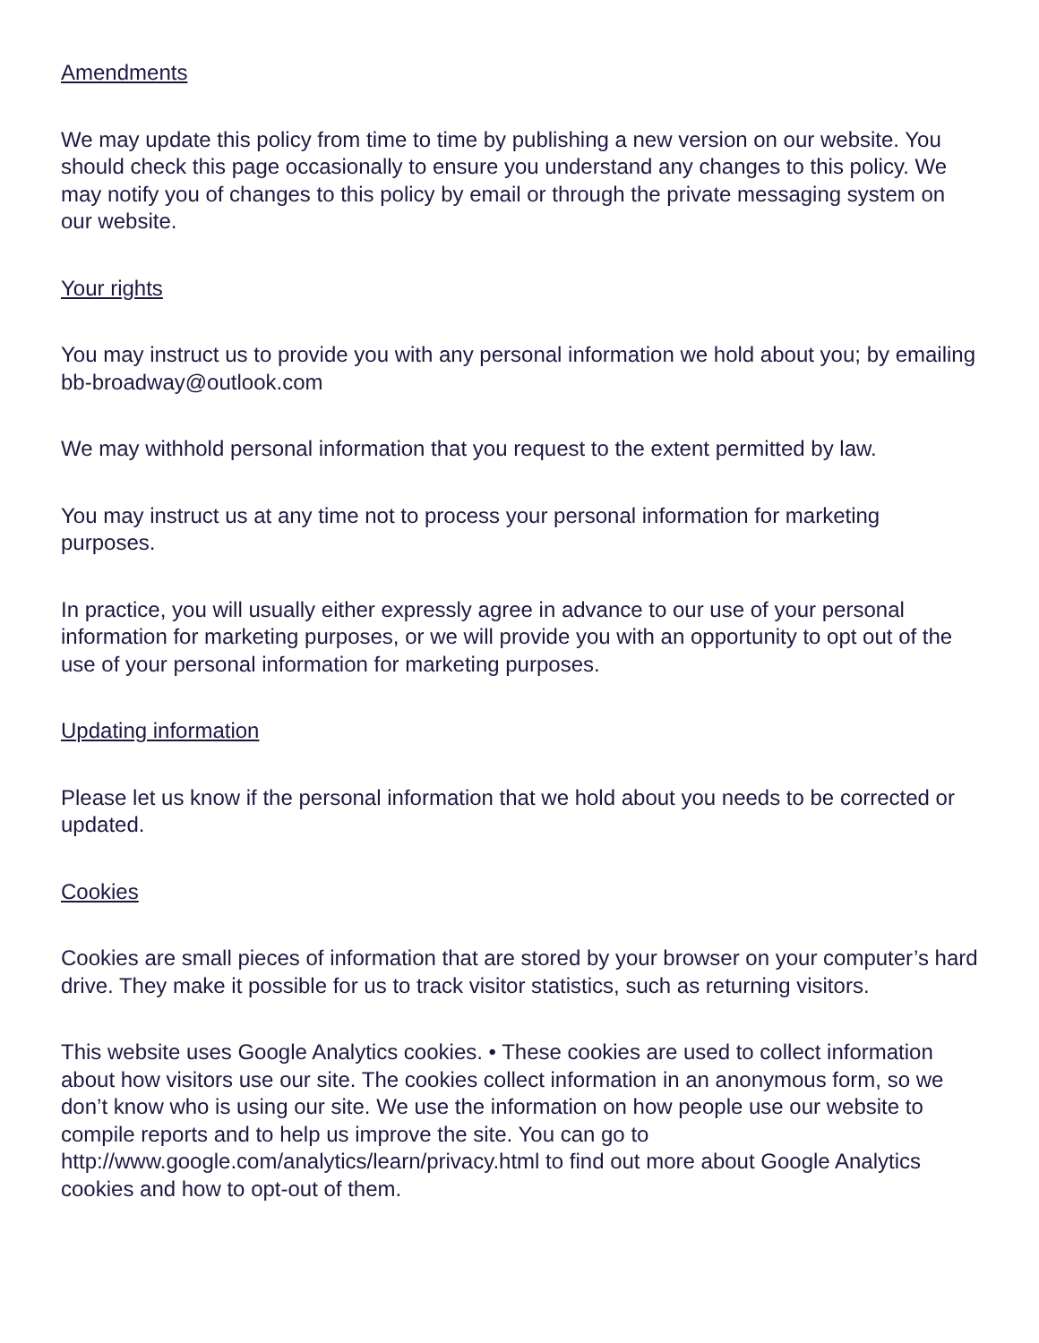Amendments
We may update this policy from time to time by publishing a new version on our website. You should check this page occasionally to ensure you understand any changes to this policy. We may notify you of changes to this policy by email or through the private messaging system on our website.
Your rights
You may instruct us to provide you with any personal information we hold about you; by emailing bb-broadway@outlook.com
We may withhold personal information that you request to the extent permitted by law.
You may instruct us at any time not to process your personal information for marketing purposes.
In practice, you will usually either expressly agree in advance to our use of your personal information for marketing purposes, or we will provide you with an opportunity to opt out of the use of your personal information for marketing purposes.
Updating information
Please let us know if the personal information that we hold about you needs to be corrected or updated.
Cookies
Cookies are small pieces of information that are stored by your browser on your computer’s hard drive. They make it possible for us to track visitor statistics, such as returning visitors.
This website uses Google Analytics cookies. • These cookies are used to collect information about how visitors use our site. The cookies collect information in an anonymous form, so we don’t know who is using our site. We use the information on how people use our website to compile reports and to help us improve the site. You can go to http://www.google.com/analytics/learn/privacy.html to find out more about Google Analytics cookies and how to opt-out of them.